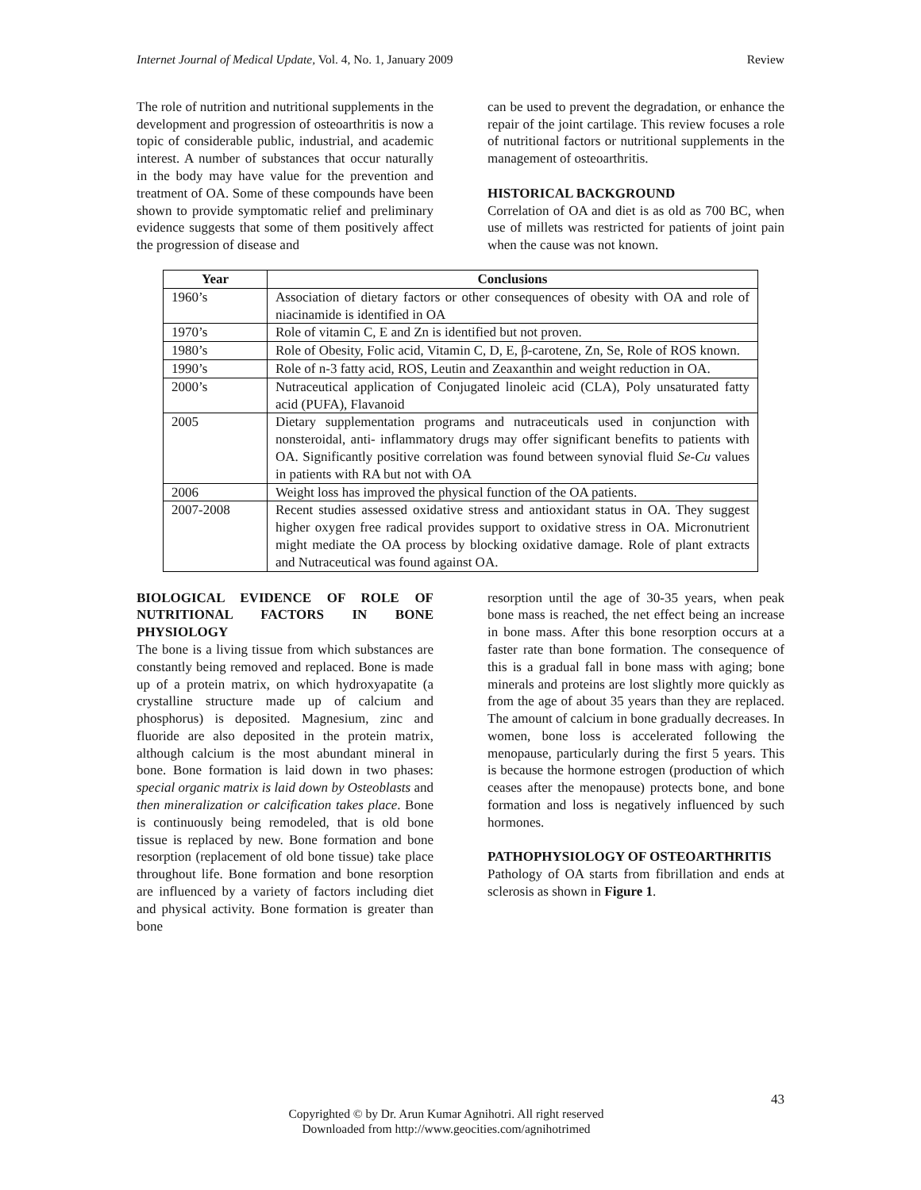Internet Journal of Medical Update, Vol. 4, No. 1, January 2009 Review
The role of nutrition and nutritional supplements in the development and progression of osteoarthritis is now a topic of considerable public, industrial, and academic interest. A number of substances that occur naturally in the body may have value for the prevention and treatment of OA. Some of these compounds have been shown to provide symptomatic relief and preliminary evidence suggests that some of them positively affect the progression of disease and
can be used to prevent the degradation, or enhance the repair of the joint cartilage. This review focuses a role of nutritional factors or nutritional supplements in the management of osteoarthritis.
HISTORICAL BACKGROUND
Correlation of OA and diet is as old as 700 BC, when use of millets was restricted for patients of joint pain when the cause was not known.
| Year | Conclusions |
| --- | --- |
| 1960’s | Association of dietary factors or other consequences of obesity with OA and role of niacinamide is identified in OA |
| 1970’s | Role of vitamin C, E and Zn is identified but not proven. |
| 1980’s | Role of Obesity, Folic acid, Vitamin C, D, E, β-carotene, Zn, Se, Role of ROS known. |
| 1990’s | Role of n-3 fatty acid, ROS, Leutin and Zeaxanthin and weight reduction in OA. |
| 2000’s | Nutraceutical application of Conjugated linoleic acid (CLA), Poly unsaturated fatty acid (PUFA), Flavanoid |
| 2005 | Dietary supplementation programs and nutraceuticals used in conjunction with nonsteroidal, anti- inflammatory drugs may offer significant benefits to patients with OA. Significantly positive correlation was found between synovial fluid Se-Cu values in patients with RA but not with OA |
| 2006 | Weight loss has improved the physical function of the OA patients. |
| 2007-2008 | Recent studies assessed oxidative stress and antioxidant status in OA. They suggest higher oxygen free radical provides support to oxidative stress in OA. Micronutrient might mediate the OA process by blocking oxidative damage. Role of plant extracts and Nutraceutical was found against OA. |
BIOLOGICAL EVIDENCE OF ROLE OF NUTRITIONAL FACTORS IN BONE PHYSIOLOGY
The bone is a living tissue from which substances are constantly being removed and replaced. Bone is made up of a protein matrix, on which hydroxyapatite (a crystalline structure made up of calcium and phosphorus) is deposited. Magnesium, zinc and fluoride are also deposited in the protein matrix, although calcium is the most abundant mineral in bone. Bone formation is laid down in two phases: special organic matrix is laid down by Osteoblasts and then mineralization or calcification takes place. Bone is continuously being remodeled, that is old bone tissue is replaced by new. Bone formation and bone resorption (replacement of old bone tissue) take place throughout life. Bone formation and bone resorption are influenced by a variety of factors including diet and physical activity. Bone formation is greater than bone
resorption until the age of 30-35 years, when peak bone mass is reached, the net effect being an increase in bone mass. After this bone resorption occurs at a faster rate than bone formation. The consequence of this is a gradual fall in bone mass with aging; bone minerals and proteins are lost slightly more quickly as from the age of about 35 years than they are replaced. The amount of calcium in bone gradually decreases. In women, bone loss is accelerated following the menopause, particularly during the first 5 years. This is because the hormone estrogen (production of which ceases after the menopause) protects bone, and bone formation and loss is negatively influenced by such hormones.
PATHOPHYSIOLOGY OF OSTEOARTHRITIS
Pathology of OA starts from fibrillation and ends at sclerosis as shown in Figure 1.
43
Copyrighted © by Dr. Arun Kumar Agnihotri. All right reserved
Downloaded from http://www.geocities.com/agnihotrimed